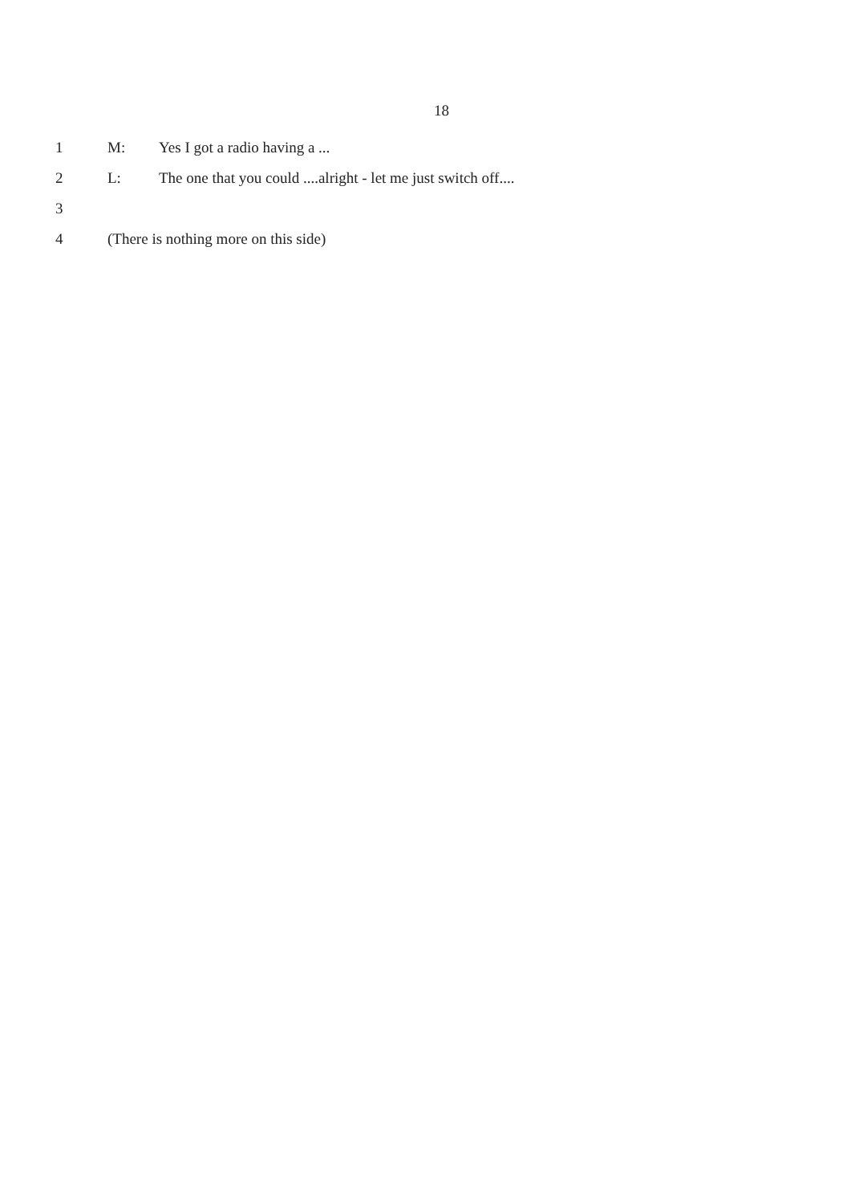18
1 M: Yes I got a radio having a ...
2 L:
The one that you could ....alright - let me just switch off....
3
4
(There is nothing more on this side)